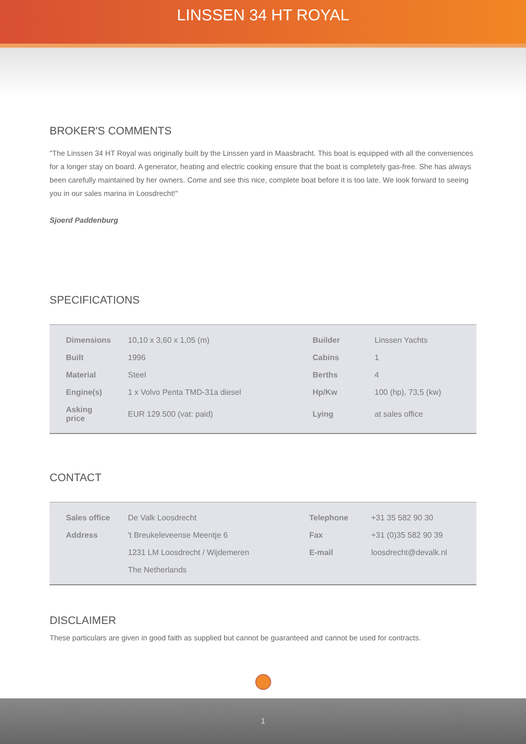LINSSEN 34 HT ROYAL
BROKER'S COMMENTS
"The Linssen 34 HT Royal was originally built by the Linssen yard in Maasbracht. This boat is equipped with all the conveniences for a longer stay on board. A generator, heating and electric cooking ensure that the boat is completely gas-free. She has always been carefully maintained by her owners. Come and see this nice, complete boat before it is too late. We look forward to seeing you in our sales marina in Loosdrecht!"
Sjoerd Paddenburg
SPECIFICATIONS
| Dimensions | 10,10 x 3,60 x 1,05 (m) | Builder | Linssen Yachts |
| Built | 1996 | Cabins | 1 |
| Material | Steel | Berths | 4 |
| Engine(s) | 1 x Volvo Penta TMD-31a diesel | Hp/Kw | 100 (hp), 73,5 (kw) |
| Asking price | EUR 129.500 (vat: paid) | Lying | at sales office |
CONTACT
| Sales office | De Valk Loosdrecht | Telephone | +31 35 582 90 30 |
| Address | 't Breukeleveense Meentje 6 | Fax | +31 (0)35 582 90 39 |
| | 1231 LM Loosdrecht / Wijdemeren | E-mail | loosdrecht@devalk.nl |
| | The Netherlands | | |
DISCLAIMER
These particulars are given in good faith as supplied but cannot be guaranteed and cannot be used for contracts.
1